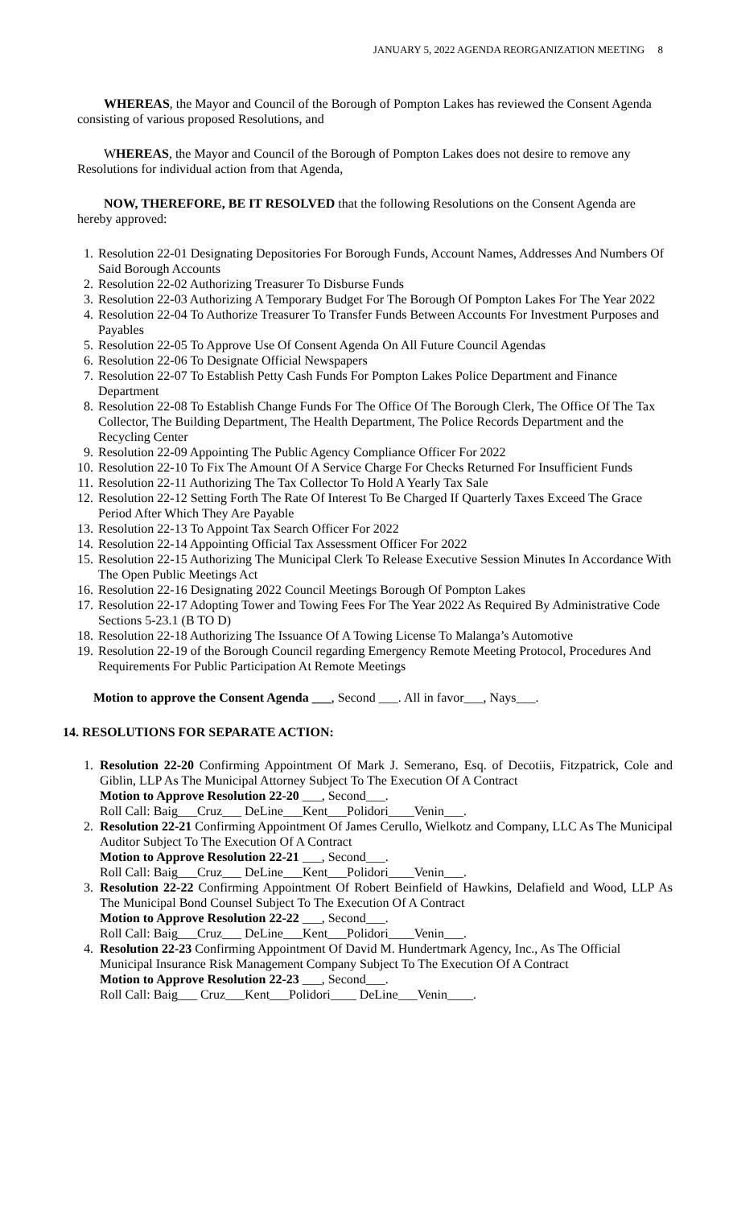JANUARY 5, 2022 AGENDA REORGANIZATION MEETING 8
WHEREAS, the Mayor and Council of the Borough of Pompton Lakes has reviewed the Consent Agenda consisting of various proposed Resolutions, and
WHEREAS, the Mayor and Council of the Borough of Pompton Lakes does not desire to remove any Resolutions for individual action from that Agenda,
NOW, THEREFORE, BE IT RESOLVED that the following Resolutions on the Consent Agenda are hereby approved:
1. Resolution 22-01 Designating Depositories For Borough Funds, Account Names, Addresses And Numbers Of Said Borough Accounts
2. Resolution 22-02 Authorizing Treasurer To Disburse Funds
3. Resolution 22-03 Authorizing A Temporary Budget For The Borough Of Pompton Lakes For The Year 2022
4. Resolution 22-04 To Authorize Treasurer To Transfer Funds Between Accounts For Investment Purposes and Payables
5. Resolution 22-05 To Approve Use Of Consent Agenda On All Future Council Agendas
6. Resolution 22-06 To Designate Official Newspapers
7. Resolution 22-07 To Establish Petty Cash Funds For Pompton Lakes Police Department and Finance Department
8. Resolution 22-08 To Establish Change Funds For The Office Of The Borough Clerk, The Office Of The Tax Collector, The Building Department, The Health Department, The Police Records Department and the Recycling Center
9. Resolution 22-09 Appointing The Public Agency Compliance Officer For 2022
10. Resolution 22-10 To Fix The Amount Of A Service Charge For Checks Returned For Insufficient Funds
11. Resolution 22-11 Authorizing The Tax Collector To Hold A Yearly Tax Sale
12. Resolution 22-12 Setting Forth The Rate Of Interest To Be Charged If Quarterly Taxes Exceed The Grace Period After Which They Are Payable
13. Resolution 22-13 To Appoint Tax Search Officer For 2022
14. Resolution 22-14 Appointing Official Tax Assessment Officer For 2022
15. Resolution 22-15 Authorizing The Municipal Clerk To Release Executive Session Minutes In Accordance With The Open Public Meetings Act
16. Resolution 22-16 Designating 2022 Council Meetings Borough Of Pompton Lakes
17. Resolution 22-17 Adopting Tower and Towing Fees For The Year 2022 As Required By Administrative Code Sections 5-23.1 (B TO D)
18. Resolution 22-18 Authorizing The Issuance Of A Towing License To Malanga’s Automotive
19. Resolution 22-19 of the Borough Council regarding Emergency Remote Meeting Protocol, Procedures And Requirements For Public Participation At Remote Meetings
Motion to approve the Consent Agenda ___, Second ___. All in favor___, Nays___.
14. RESOLUTIONS FOR SEPARATE ACTION:
1. Resolution 22-20 Confirming Appointment Of Mark J. Semerano, Esq. of Decotiis, Fitzpatrick, Cole and Giblin, LLP As The Municipal Attorney Subject To The Execution Of A Contract
Motion to Approve Resolution 22-20 ___, Second___.
Roll Call: Baig___Cruz___ DeLine___Kent___Polidori____Venin___.
2. Resolution 22-21 Confirming Appointment Of James Cerullo, Wielkotz and Company, LLC As The Municipal Auditor Subject To The Execution Of A Contract
Motion to Approve Resolution 22-21 ___, Second___.
Roll Call: Baig___Cruz___ DeLine___Kent___Polidori____Venin___.
3. Resolution 22-22 Confirming Appointment Of Robert Beinfield of Hawkins, Delafield and Wood, LLP As The Municipal Bond Counsel Subject To The Execution Of A Contract
Motion to Approve Resolution 22-22 ___, Second___.
Roll Call: Baig___Cruz___ DeLine___Kent___Polidori____Venin___.
4. Resolution 22-23 Confirming Appointment Of David M. Hundertmark Agency, Inc., As The Official Municipal Insurance Risk Management Company Subject To The Execution Of A Contract
Motion to Approve Resolution 22-23 ___, Second___.
Roll Call: Baig___ Cruz___Kent___Polidori____ DeLine___Venin____.